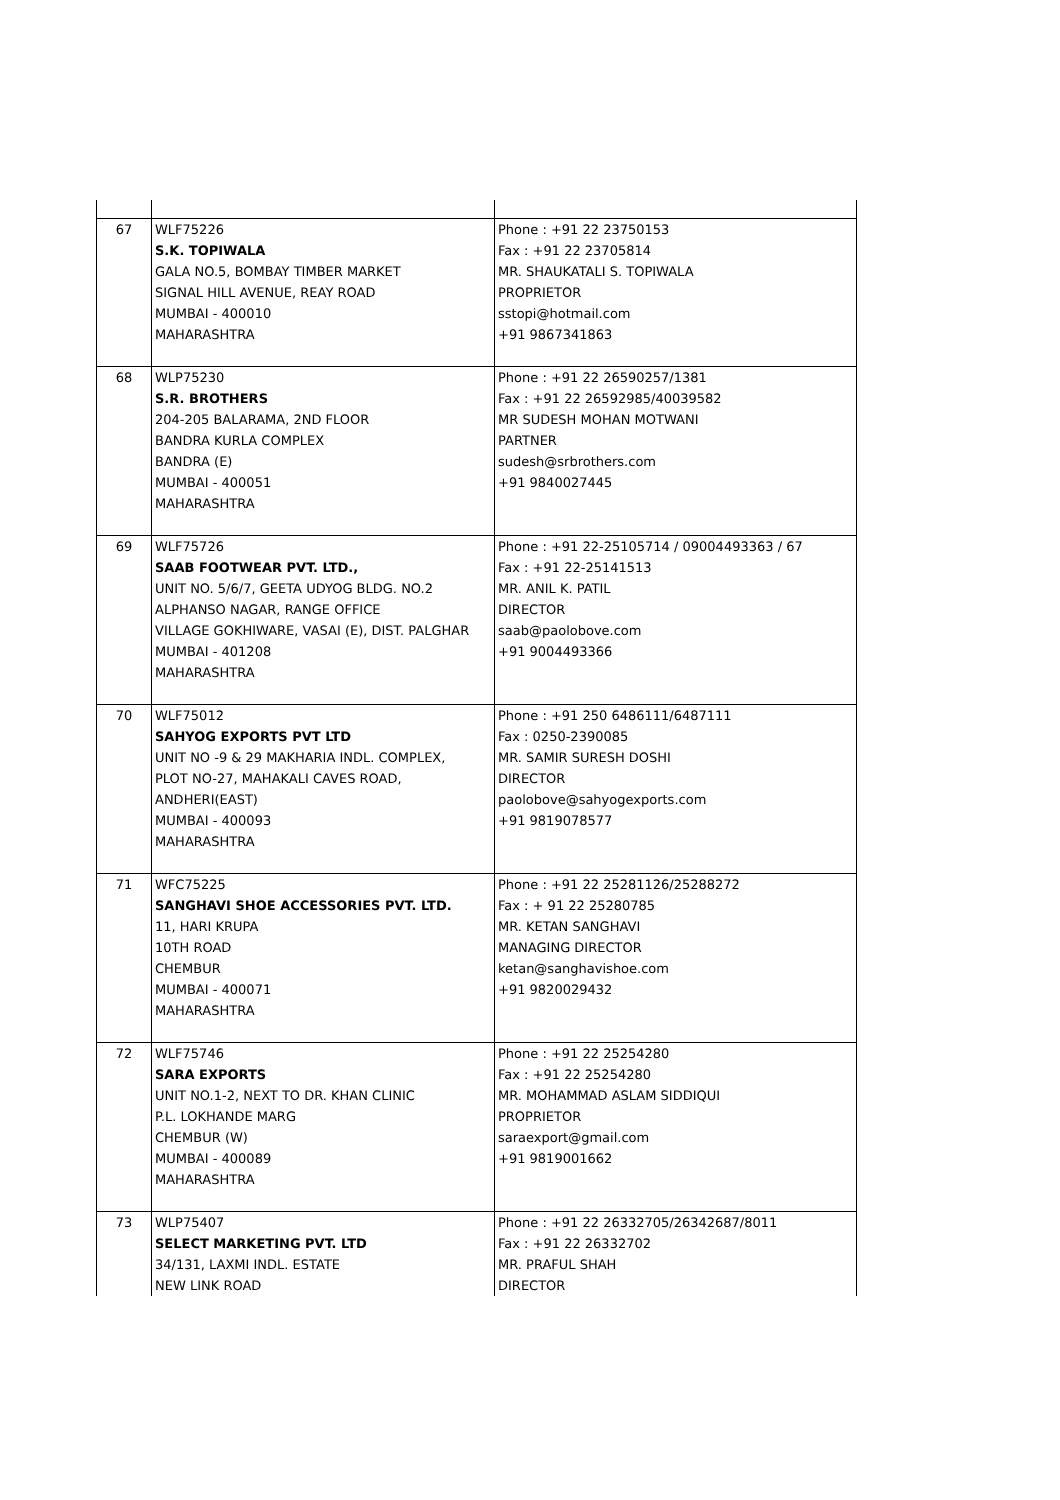| 67 | WLF75226 S.K. TOPIWALA GALA NO.5, BOMBAY TIMBER MARKET SIGNAL HILL AVENUE, REAY ROAD MUMBAI - 400010 MAHARASHTRA | Phone : +91 22 23750153 Fax : +91 22 23705814 MR. SHAUKATALI S. TOPIWALA PROPRIETOR sstopi@hotmail.com +91 9867341863 |
| 68 | WLP75230 S.R. BROTHERS 204-205 BALARAMA, 2ND FLOOR BANDRA KURLA COMPLEX BANDRA (E) MUMBAI - 400051 MAHARASHTRA | Phone : +91 22 26590257/1381 Fax : +91 22 26592985/40039582 MR SUDESH MOHAN MOTWANI PARTNER sudesh@srbrothers.com +91 9840027445 |
| 69 | WLF75726 SAAB FOOTWEAR PVT. LTD., UNIT NO. 5/6/7, GEETA UDYOG BLDG. NO.2 ALPHANSO NAGAR, RANGE OFFICE VILLAGE GOKHIWARE, VASAI (E), DIST. PALGHAR MUMBAI - 401208 MAHARASHTRA | Phone : +91 22-25105714 / 09004493363 / 67 Fax : +91 22-25141513 MR. ANIL K. PATIL DIRECTOR saab@paolobove.com +91 9004493366 |
| 70 | WLF75012 SAHYOG EXPORTS PVT LTD UNIT NO -9 & 29 MAKHARIA INDL. COMPLEX, PLOT NO-27, MAHAKALI CAVES ROAD, ANDHERI(EAST) MUMBAI - 400093 MAHARASHTRA | Phone : +91 250 6486111/6487111 Fax : 0250-2390085 MR. SAMIR SURESH DOSHI DIRECTOR paolobove@sahyogexports.com +91 9819078577 |
| 71 | WFC75225 SANGHAVI SHOE ACCESSORIES PVT. LTD. 11, HARI KRUPA 10TH ROAD CHEMBUR MUMBAI - 400071 MAHARASHTRA | Phone : +91 22 25281126/25288272 Fax : + 91 22 25280785 MR. KETAN SANGHAVI MANAGING DIRECTOR ketan@sanghavishoe.com +91 9820029432 |
| 72 | WLF75746 SARA EXPORTS UNIT NO.1-2, NEXT TO DR. KHAN CLINIC P.L. LOKHANDE MARG CHEMBUR (W) MUMBAI - 400089 MAHARASHTRA | Phone : +91 22 25254280 Fax : +91 22 25254280 MR. MOHAMMAD ASLAM SIDDIQUI PROPRIETOR saraexport@gmail.com +91 9819001662 |
| 73 | WLP75407 SELECT MARKETING PVT. LTD 34/131, LAXMI INDL. ESTATE NEW LINK ROAD | Phone : +91 22 26332705/26342687/8011 Fax : +91 22 26332702 MR. PRAFUL SHAH DIRECTOR |